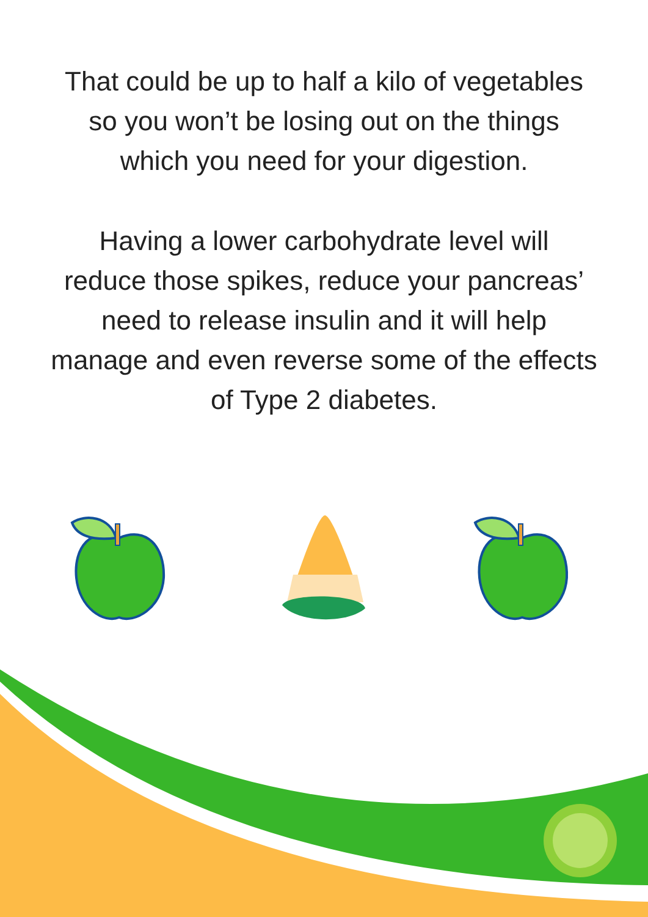That could be up to half a kilo of vegetables
so you won’t be losing out on the things
which you need for your digestion.
Having a lower carbohydrate level will
reduce those spikes, reduce your pancreas’
need to release insulin and it will help
manage and even reverse some of the effects
of Type 2 diabetes.